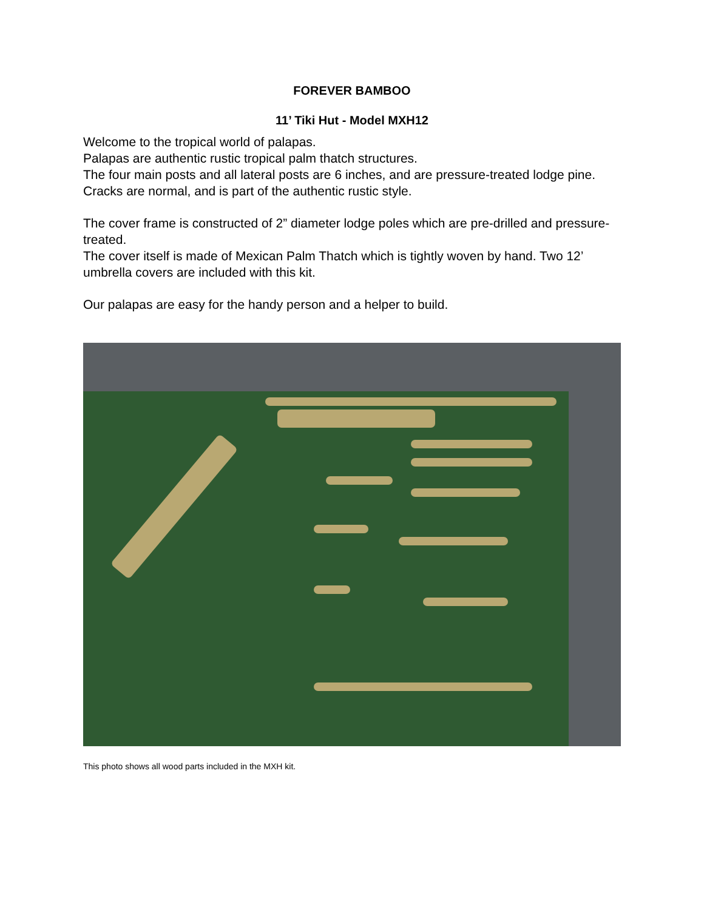FOREVER BAMBOO
11’ Tiki Hut - Model MXH12
Welcome to the tropical world of palapas.
Palapas are authentic rustic tropical palm thatch structures.
The four main posts and all lateral posts are 6 inches, and are pressure-treated lodge pine.
Cracks are normal, and is part of the authentic rustic style.
The cover frame is constructed of 2” diameter lodge poles which are pre-drilled and pressure-treated.
The cover itself is made of Mexican Palm Thatch which is tightly woven by hand. Two 12’ umbrella covers are included with this kit.
Our palapas are easy for the handy person and a helper to build.
This photo shows all wood parts included in the MXH kit.